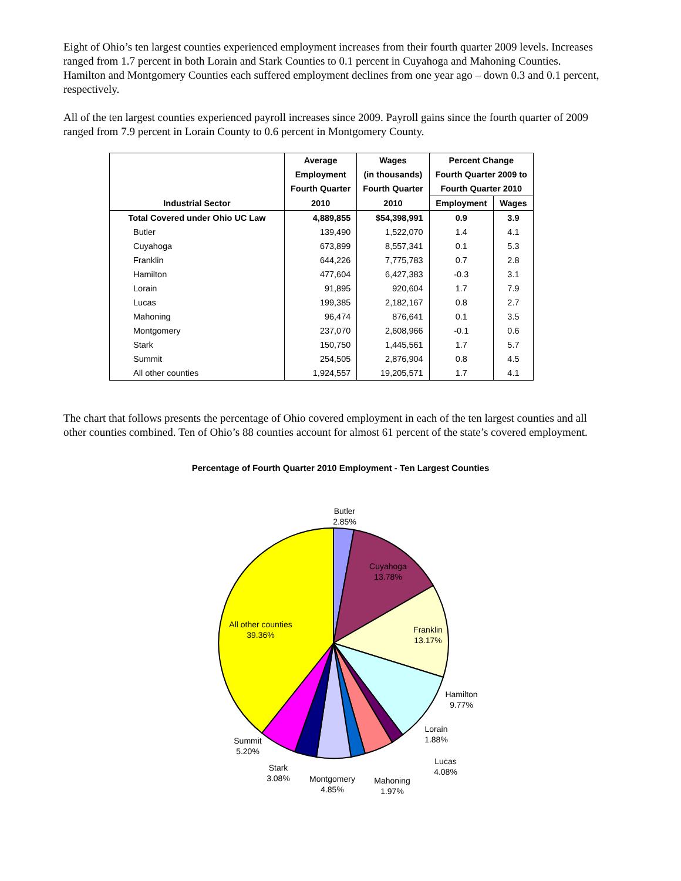Eight of Ohio’s ten largest counties experienced employment increases from their fourth quarter 2009 levels. Increases ranged from 1.7 percent in both Lorain and Stark Counties to 0.1 percent in Cuyahoga and Mahoning Counties. Hamilton and Montgomery Counties each suffered employment declines from one year ago – down 0.3 and 0.1 percent, respectively.
All of the ten largest counties experienced payroll increases since 2009. Payroll gains since the fourth quarter of 2009 ranged from 7.9 percent in Lorain County to 0.6 percent in Montgomery County.
| | Average | Wages | Percent Change | |
| --- | --- | --- | --- | --- |
| | Employment | (in thousands) | Fourth Quarter 2009 to | |
| | Fourth Quarter | Fourth Quarter | Fourth Quarter 2010 | |
| Industrial Sector | 2010 | 2010 | Employment | Wages |
| Total Covered under Ohio UC Law | 4,889,855 | $54,398,991 | 0.9 | 3.9 |
| Butler | 139,490 | 1,522,070 | 1.4 | 4.1 |
| Cuyahoga | 673,899 | 8,557,341 | 0.1 | 5.3 |
| Franklin | 644,226 | 7,775,783 | 0.7 | 2.8 |
| Hamilton | 477,604 | 6,427,383 | -0.3 | 3.1 |
| Lorain | 91,895 | 920,604 | 1.7 | 7.9 |
| Lucas | 199,385 | 2,182,167 | 0.8 | 2.7 |
| Mahoning | 96,474 | 876,641 | 0.1 | 3.5 |
| Montgomery | 237,070 | 2,608,966 | -0.1 | 0.6 |
| Stark | 150,750 | 1,445,561 | 1.7 | 5.7 |
| Summit | 254,505 | 2,876,904 | 0.8 | 4.5 |
| All other counties | 1,924,557 | 19,205,571 | 1.7 | 4.1 |
The chart that follows presents the percentage of Ohio covered employment in each of the ten largest counties and all other counties combined. Ten of Ohio’s 88 counties account for almost 61 percent of the state’s covered employment.
Percentage of Fourth Quarter 2010 Employment - Ten Largest Counties
Butler
2.85%
Cuyahoga
13.78%
Franklin
13.17%
All other counties
39.36%
Hamilton
9.77%
Lorain
1.88%
Lucas
4.08%
Mahoning
1.97%
Montgomery
4.85%
Stark
3.08%
Summit
5.20%